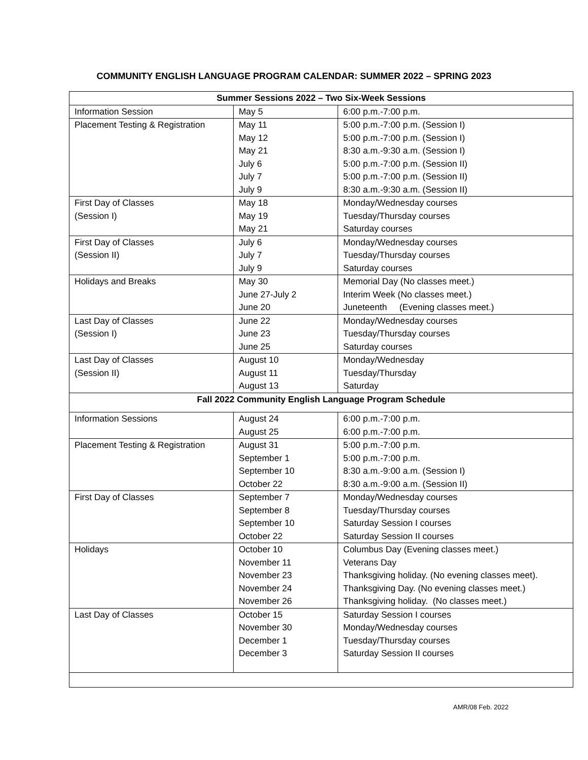COMMUNITY ENGLISH LANGUAGE PROGRAM CALENDAR: SUMMER 2022 – SPRING 2023
| Summer Sessions 2022 – Two Six-Week Sessions | | |
| --- | --- | --- |
| Information Session | May 5 | 6:00 p.m.-7:00 p.m. |
| Placement Testing & Registration | May 11 May 12 May 21 July 6 July 7 July 9 | 5:00 p.m.-7:00 p.m. (Session I) 5:00 p.m.-7:00 p.m. (Session I) 8:30 a.m.-9:30 a.m. (Session I) 5:00 p.m.-7:00 p.m. (Session II) 5:00 p.m.-7:00 p.m. (Session II) 8:30 a.m.-9:30 a.m. (Session II) |
| First Day of Classes (Session I) | May 18 May 19 May 21 | Monday/Wednesday courses Tuesday/Thursday courses Saturday courses |
| First Day of Classes (Session II) | July 6 July 7 July 9 | Monday/Wednesday courses Tuesday/Thursday courses Saturday courses |
| Holidays and Breaks | May 30 June 27-July 2 June 20 | Memorial Day (No classes meet.) Interim Week (No classes meet.) Juneteenth (Evening classes meet.) |
| Last Day of Classes (Session I) | June 22 June 23 June 25 | Monday/Wednesday courses Tuesday/Thursday courses Saturday courses |
| Last Day of Classes (Session II) | August 10 August 11 August 13 | Monday/Wednesday Tuesday/Thursday Saturday |
| Fall 2022 Community English Language Program Schedule | | |
| Information Sessions | August 24 August 25 | 6:00 p.m.-7:00 p.m. 6:00 p.m.-7:00 p.m. |
| Placement Testing & Registration | August 31 September 1 September 10 October 22 | 5:00 p.m.-7:00 p.m. 5:00 p.m.-7:00 p.m. 8:30 a.m.-9:00 a.m. (Session I) 8:30 a.m.-9:00 a.m. (Session II) |
| First Day of Classes | September 7 September 8 September 10 October 22 | Monday/Wednesday courses Tuesday/Thursday courses Saturday Session I courses Saturday Session II courses |
| Holidays | October 10 November 11 November 23 November 24 November 26 | Columbus Day (Evening classes meet.) Veterans Day Thanksgiving holiday. (No evening classes meet). Thanksgiving Day. (No evening classes meet.) Thanksgiving holiday. (No classes meet.) |
| Last Day of Classes | October 15 November 30 December 1 December 3 | Saturday Session I courses Monday/Wednesday courses Tuesday/Thursday courses Saturday Session II courses |
AMR/08 Feb. 2022